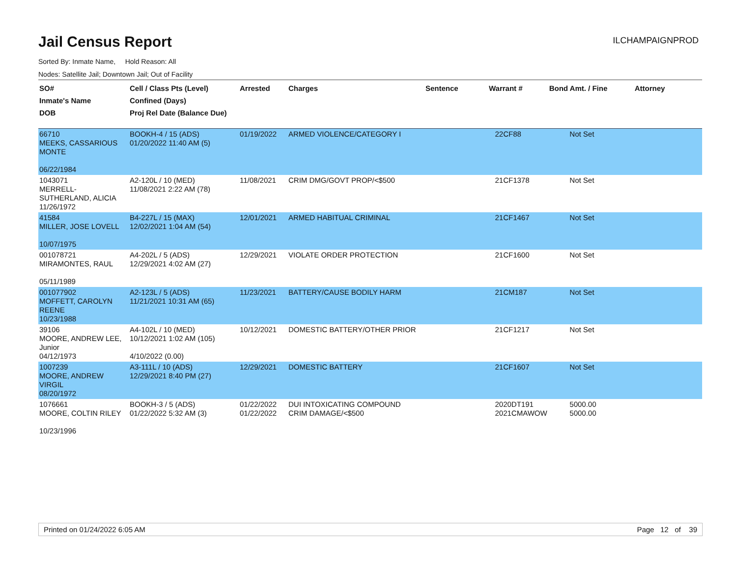Jail Census Report
ILCHAMPAIGNPROD
Sorted By: Inmate Name, Hold Reason: All
Nodes: Satellite Jail; Downtown Jail; Out of Facility
| SO# Inmate's Name DOB | Cell / Class Pts (Level) Confined (Days) Proj Rel Date (Balance Due) | Arrested | Charges | Sentence | Warrant # | Bond Amt. / Fine | Attorney |
| --- | --- | --- | --- | --- | --- | --- | --- |
| 66710 MEEKS, CASSARIOUS MONTE 06/22/1984 | BOOKH-4 / 15 (ADS) 01/20/2022 11:40 AM (5) | 01/19/2022 | ARMED VIOLENCE/CATEGORY I | | 22CF88 | Not Set | |
| 1043071 MERRELL-SUTHERLAND, ALICIA 11/26/1972 | A2-120L / 10 (MED) 11/08/2021 2:22 AM (78) | 11/08/2021 | CRIM DMG/GOVT PROP/<$500 | | 21CF1378 | Not Set | |
| 41584 MILLER, JOSE LOVELL 10/07/1975 | B4-227L / 15 (MAX) 12/02/2021 1:04 AM (54) | 12/01/2021 | ARMED HABITUAL CRIMINAL | | 21CF1467 | Not Set | |
| 001078721 MIRAMONTES, RAUL 05/11/1989 | A4-202L / 5 (ADS) 12/29/2021 4:02 AM (27) | 12/29/2021 | VIOLATE ORDER PROTECTION | | 21CF1600 | Not Set | |
| 001077902 MOFFETT, CAROLYN REENE 10/23/1988 | A2-123L / 5 (ADS) 11/21/2021 10:31 AM (65) | 11/23/2021 | BATTERY/CAUSE BODILY HARM | | 21CM187 | Not Set | |
| 39106 MOORE, ANDREW LEE, Junior 04/12/1973 | A4-102L / 10 (MED) 10/12/2021 1:02 AM (105) 4/10/2022 (0.00) | 10/12/2021 | DOMESTIC BATTERY/OTHER PRIOR | | 21CF1217 | Not Set | |
| 1007239 MOORE, ANDREW VIRGIL 08/20/1972 | A3-111L / 10 (ADS) 12/29/2021 8:40 PM (27) | 12/29/2021 | DOMESTIC BATTERY | | 21CF1607 | Not Set | |
| 1076661 MOORE, COLTIN RILEY 10/23/1996 | BOOKH-3 / 5 (ADS) 01/22/2022 5:32 AM (3) | 01/22/2022 01/22/2022 | DUI INTOXICATING COMPOUND CRIM DAMAGE/<$500 | | 2020DT191 2021CMAWOW | 5000.00 5000.00 | |
Printed on 01/24/2022 6:05 AM Page 12 of 39